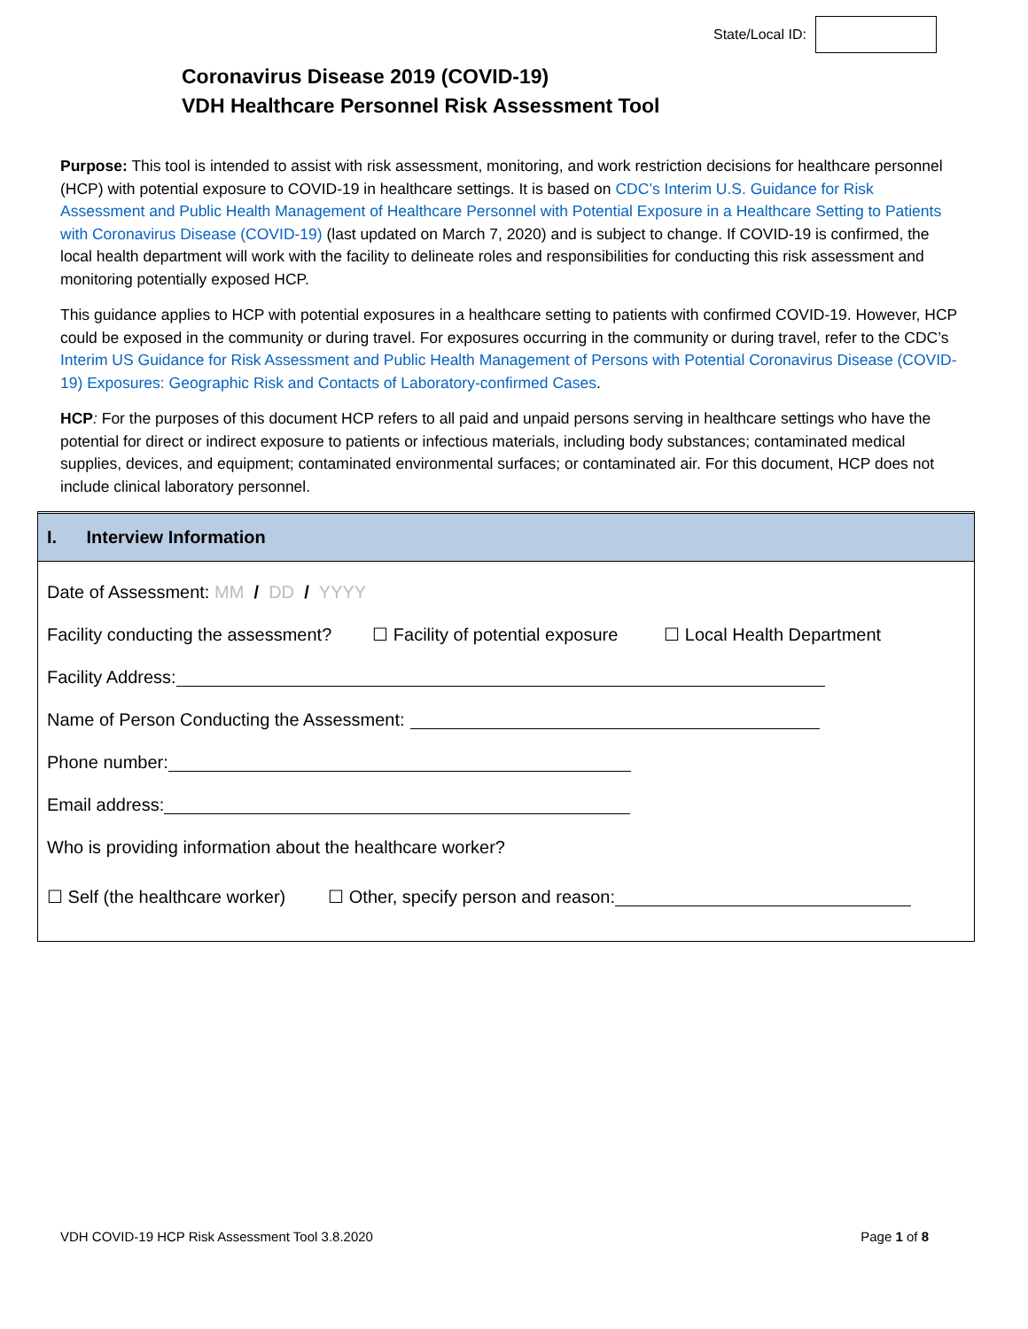State/Local ID:
Coronavirus Disease 2019 (COVID-19)
VDH Healthcare Personnel Risk Assessment Tool
Purpose: This tool is intended to assist with risk assessment, monitoring, and work restriction decisions for healthcare personnel (HCP) with potential exposure to COVID-19 in healthcare settings. It is based on CDC’s Interim U.S. Guidance for Risk Assessment and Public Health Management of Healthcare Personnel with Potential Exposure in a Healthcare Setting to Patients with Coronavirus Disease (COVID-19) (last updated on March 7, 2020) and is subject to change. If COVID-19 is confirmed, the local health department will work with the facility to delineate roles and responsibilities for conducting this risk assessment and monitoring potentially exposed HCP.
This guidance applies to HCP with potential exposures in a healthcare setting to patients with confirmed COVID-19. However, HCP could be exposed in the community or during travel. For exposures occurring in the community or during travel, refer to the CDC’s Interim US Guidance for Risk Assessment and Public Health Management of Persons with Potential Coronavirus Disease (COVID-19) Exposures: Geographic Risk and Contacts of Laboratory-confirmed Cases.
HCP: For the purposes of this document HCP refers to all paid and unpaid persons serving in healthcare settings who have the potential for direct or indirect exposure to patients or infectious materials, including body substances; contaminated medical supplies, devices, and equipment; contaminated environmental surfaces; or contaminated air. For this document, HCP does not include clinical laboratory personnel.
I. Interview Information
Date of Assessment: MM / DD / YYYY
Facility conducting the assessment? ☐ Facility of potential exposure ☐ Local Health Department
Facility Address:
Name of Person Conducting the Assessment:
Phone number:
Email address:
Who is providing information about the healthcare worker?
☐ Self (the healthcare worker) ☐ Other, specify person and reason:
VDH COVID-19 HCP Risk Assessment Tool 3.8.2020 Page 1 of 8